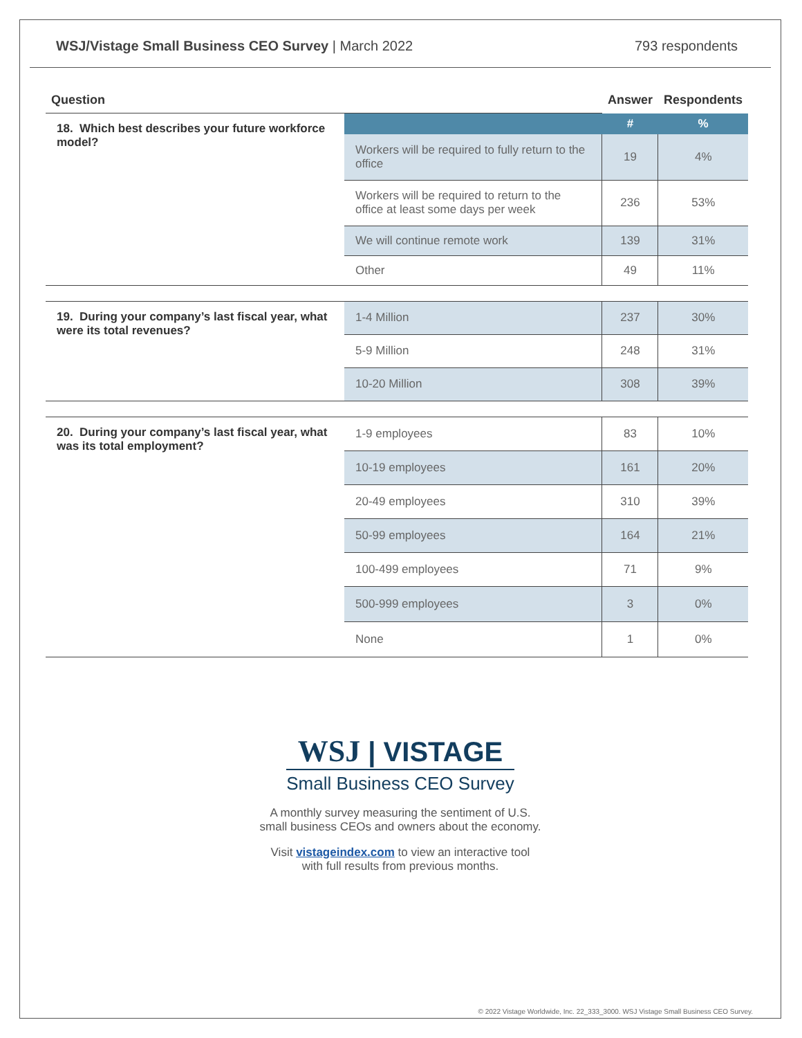WSJ/Vistage Small Business CEO Survey | March 2022
793 respondents
| Question | | Answer | Respondents |
| --- | --- | --- | --- |
| 18. Which best describes your future workforce model? | | # | % |
| | Workers will be required to fully return to the office | 19 | 4% |
| | Workers will be required to return to the office at least some days per week | 236 | 53% |
| | We will continue remote work | 139 | 31% |
| | Other | 49 | 11% |
| 19. During your company’s last fiscal year, what were its total revenues? | 1-4 Million | 237 | 30% |
| | 5-9 Million | 248 | 31% |
| | 10-20 Million | 308 | 39% |
| 20. During your company’s last fiscal year, what was its total employment? | 1-9 employees | 83 | 10% |
| | 10-19 employees | 161 | 20% |
| | 20-49 employees | 310 | 39% |
| | 50-99 employees | 164 | 21% |
| | 100-499 employees | 71 | 9% |
| | 500-999 employees | 3 | 0% |
| | None | 1 | 0% |
WSJ | VISTAGE
Small Business CEO Survey
A monthly survey measuring the sentiment of U.S.
small business CEOs and owners about the economy.
Visit vistageindex.com to view an interactive tool
with full results from previous months.
© 2022 Vistage Worldwide, Inc. 22_333_3000. WSJ Vistage Small Business CEO Survey.